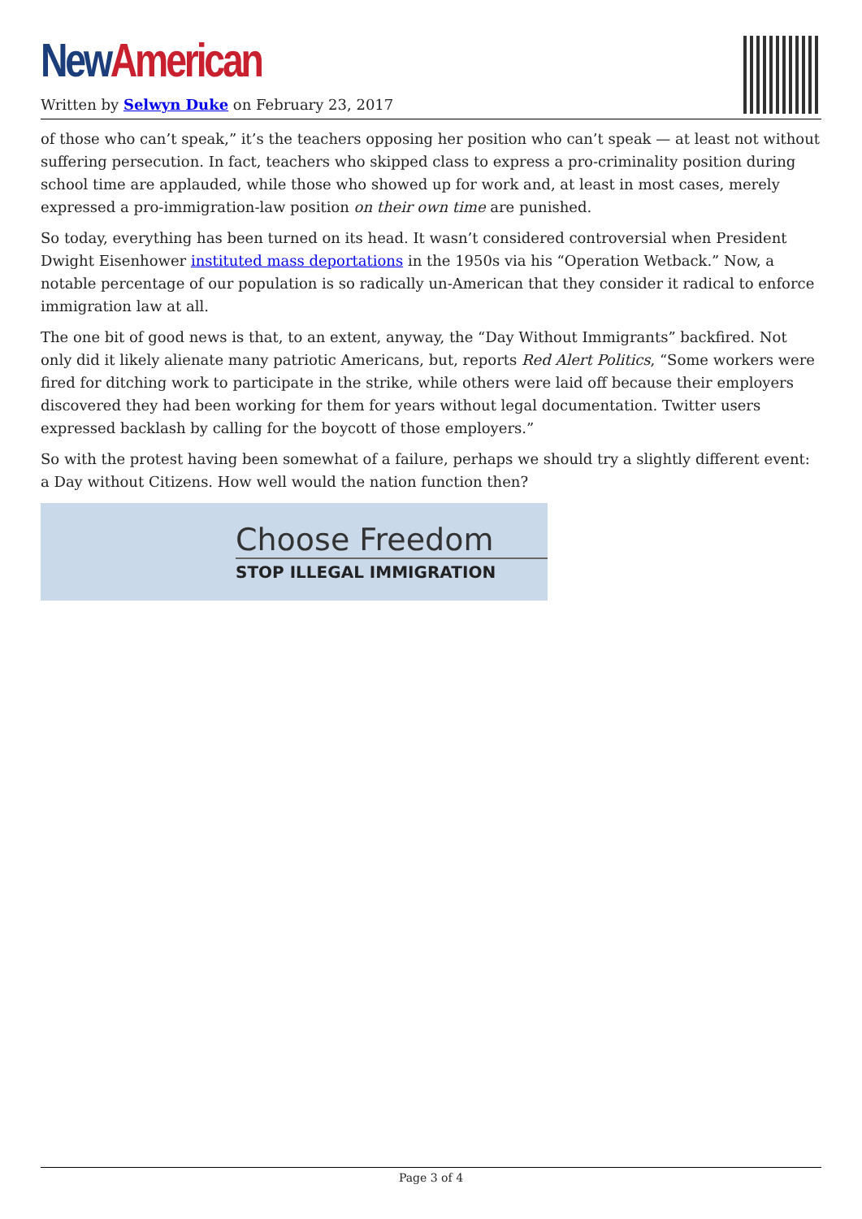New American
Written by Selwyn Duke on February 23, 2017
of those who can’t speak,” it’s the teachers opposing her position who can’t speak — at least not without suffering persecution. In fact, teachers who skipped class to express a pro-criminality position during school time are applauded, while those who showed up for work and, at least in most cases, merely expressed a pro-immigration-law position on their own time are punished.
So today, everything has been turned on its head. It wasn’t considered controversial when President Dwight Eisenhower instituted mass deportations in the 1950s via his “Operation Wetback.” Now, a notable percentage of our population is so radically un-American that they consider it radical to enforce immigration law at all.
The one bit of good news is that, to an extent, anyway, the “Day Without Immigrants” backfired. Not only did it likely alienate many patriotic Americans, but, reports Red Alert Politics, “Some workers were fired for ditching work to participate in the strike, while others were laid off because their employers discovered they had been working for them for years without legal documentation. Twitter users expressed backlash by calling for the boycott of those employers.”
So with the protest having been somewhat of a failure, perhaps we should try a slightly different event: a Day without Citizens. How well would the nation function then?
Choose Freedom
STOP ILLEGAL IMMIGRATION
Page 3 of 4